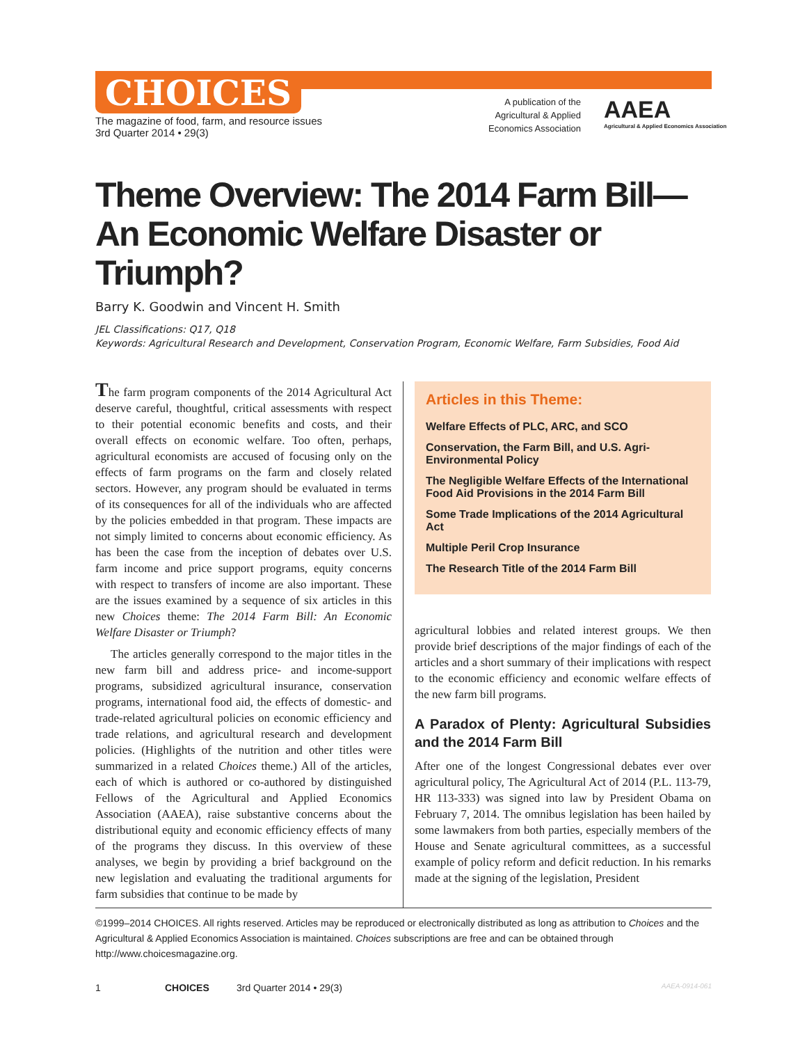CHOICES
The magazine of food, farm, and resource issues
3rd Quarter 2014 • 29(3)
A publication of the Agricultural & Applied Economics Association
AAEA
Agricultural & Applied Economics Association
Theme Overview: The 2014 Farm Bill—
An Economic Welfare Disaster or Triumph?
Barry K. Goodwin and Vincent H. Smith
JEL Classifications: Q17, Q18
Keywords: Agricultural Research and Development, Conservation Program, Economic Welfare, Farm Subsidies, Food Aid
The farm program components of the 2014 Agricultural Act deserve careful, thoughtful, critical assessments with respect to their potential economic benefits and costs, and their overall effects on economic welfare. Too often, perhaps, agricultural economists are accused of focusing only on the effects of farm programs on the farm and closely related sectors. However, any program should be evaluated in terms of its consequences for all of the individuals who are affected by the policies embedded in that program. These impacts are not simply limited to concerns about economic efficiency. As has been the case from the inception of debates over U.S. farm income and price support programs, equity concerns with respect to transfers of income are also important. These are the issues examined by a sequence of six articles in this new Choices theme: The 2014 Farm Bill: An Economic Welfare Disaster or Triumph?
The articles generally correspond to the major titles in the new farm bill and address price- and income-support programs, subsidized agricultural insurance, conservation programs, international food aid, the effects of domestic- and trade-related agricultural policies on economic efficiency and trade relations, and agricultural research and development policies. (Highlights of the nutrition and other titles were summarized in a related Choices theme.) All of the articles, each of which is authored or co-authored by distinguished Fellows of the Agricultural and Applied Economics Association (AAEA), raise substantive concerns about the distributional equity and economic efficiency effects of many of the programs they discuss. In this overview of these analyses, we begin by providing a brief background on the new legislation and evaluating the traditional arguments for farm subsidies that continue to be made by
Articles in this Theme:
Welfare Effects of PLC, ARC, and SCO
Conservation, the Farm Bill, and U.S. Agri-Environmental Policy
The Negligible Welfare Effects of the International Food Aid Provisions in the 2014 Farm Bill
Some Trade Implications of the 2014 Agricultural Act
Multiple Peril Crop Insurance
The Research Title of the 2014 Farm Bill
agricultural lobbies and related interest groups. We then provide brief descriptions of the major findings of each of the articles and a short summary of their implications with respect to the economic efficiency and economic welfare effects of the new farm bill programs.
A Paradox of Plenty: Agricultural Subsidies and the 2014 Farm Bill
After one of the longest Congressional debates ever over agricultural policy, The Agricultural Act of 2014 (P.L. 113-79, HR 113-333) was signed into law by President Obama on February 7, 2014. The omnibus legislation has been hailed by some lawmakers from both parties, especially members of the House and Senate agricultural committees, as a successful example of policy reform and deficit reduction. In his remarks made at the signing of the legislation, President
©1999–2014 CHOICES. All rights reserved. Articles may be reproduced or electronically distributed as long as attribution to Choices and the Agricultural & Applied Economics Association is maintained. Choices subscriptions are free and can be obtained through http://www.choicesmagazine.org.
1 CHOICES 3rd Quarter 2014 • 29(3) AAEA-0914-061